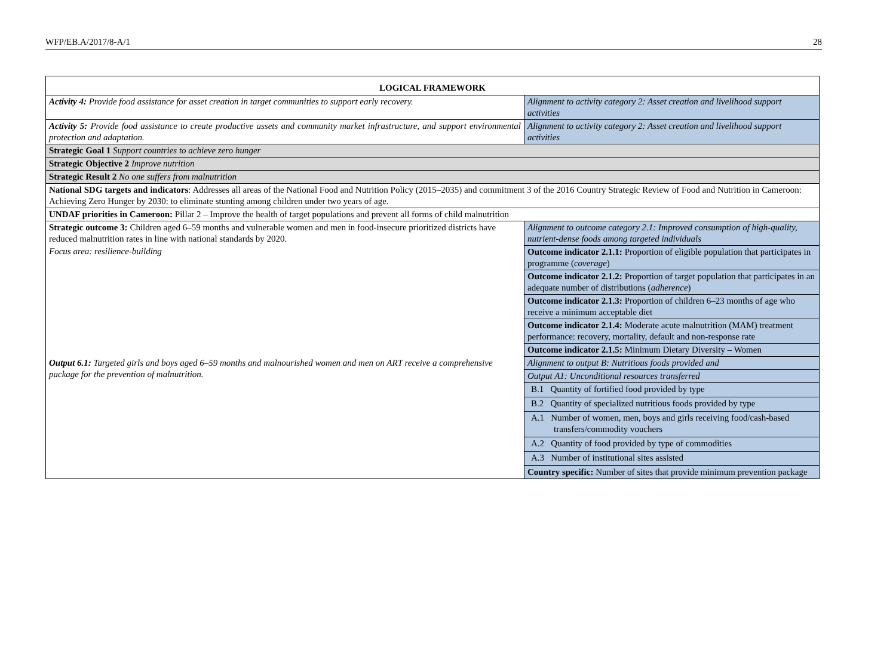WFP/EB.A/2017/8-A/1 28
| LOGICAL FRAMEWORK | |
| --- | --- |
| Activity 4: Provide food assistance for asset creation in target communities to support early recovery. | Alignment to activity category 2: Asset creation and livelihood support activities |
| Activity 5: Provide food assistance to create productive assets and community market infrastructure, and support environmental protection and adaptation. | Alignment to activity category 2: Asset creation and livelihood support activities |
| Strategic Goal 1 Support countries to achieve zero hunger | |
| Strategic Objective 2 Improve nutrition | |
| Strategic Result 2 No one suffers from malnutrition | |
| National SDG targets and indicators : Addresses all areas of the National Food and Nutrition Policy (2015–2035) and commitment 3 of the 2016 Country Strategic Review of Food and Nutrition in Cameroon: Achieving Zero Hunger by 2030: to eliminate stunting among children under two years of age. | |
| UNDAF priorities in Cameroon: Pillar 2 – Improve the health of target populations and prevent all forms of child malnutrition | |
| Strategic outcome 3: Children aged 6–59 months and vulnerable women and men in food-insecure prioritized districts have reduced malnutrition rates in line with national standards by 2020. Focus area: resilience-building | Alignment to outcome category 2.1: Improved consumption of high-quality, nutrient-dense foods among targeted individuals |
| | Outcome indicator 2.1.1: Proportion of eligible population that participates in programme ( coverage ) |
| | Outcome indicator 2.1.2: Proportion of target population that participates in an adequate number of distributions ( adherence ) |
| | Outcome indicator 2.1.3: Proportion of children 6–23 months of age who receive a minimum acceptable diet |
| | Outcome indicator 2.1.4: Moderate acute malnutrition (MAM) treatment performance: recovery, mortality, default and non-response rate |
| | Outcome indicator 2.1.5: Minimum Dietary Diversity – Women |
| Output 6.1: Targeted girls and boys aged 6–59 months and malnourished women and men on ART receive a comprehensive package for the prevention of malnutrition. | Alignment to output B: Nutritious foods provided and |
| | Output A1: Unconditional resources transferred |
| | B.1 Quantity of fortified food provided by type |
| | B.2 Quantity of specialized nutritious foods provided by type |
| | A.1 Number of women, men, boys and girls receiving food/cash-based transfers/commodity vouchers |
| | A.2 Quantity of food provided by type of commodities |
| | A.3 Number of institutional sites assisted |
| | Country specific: Number of sites that provide minimum prevention package |